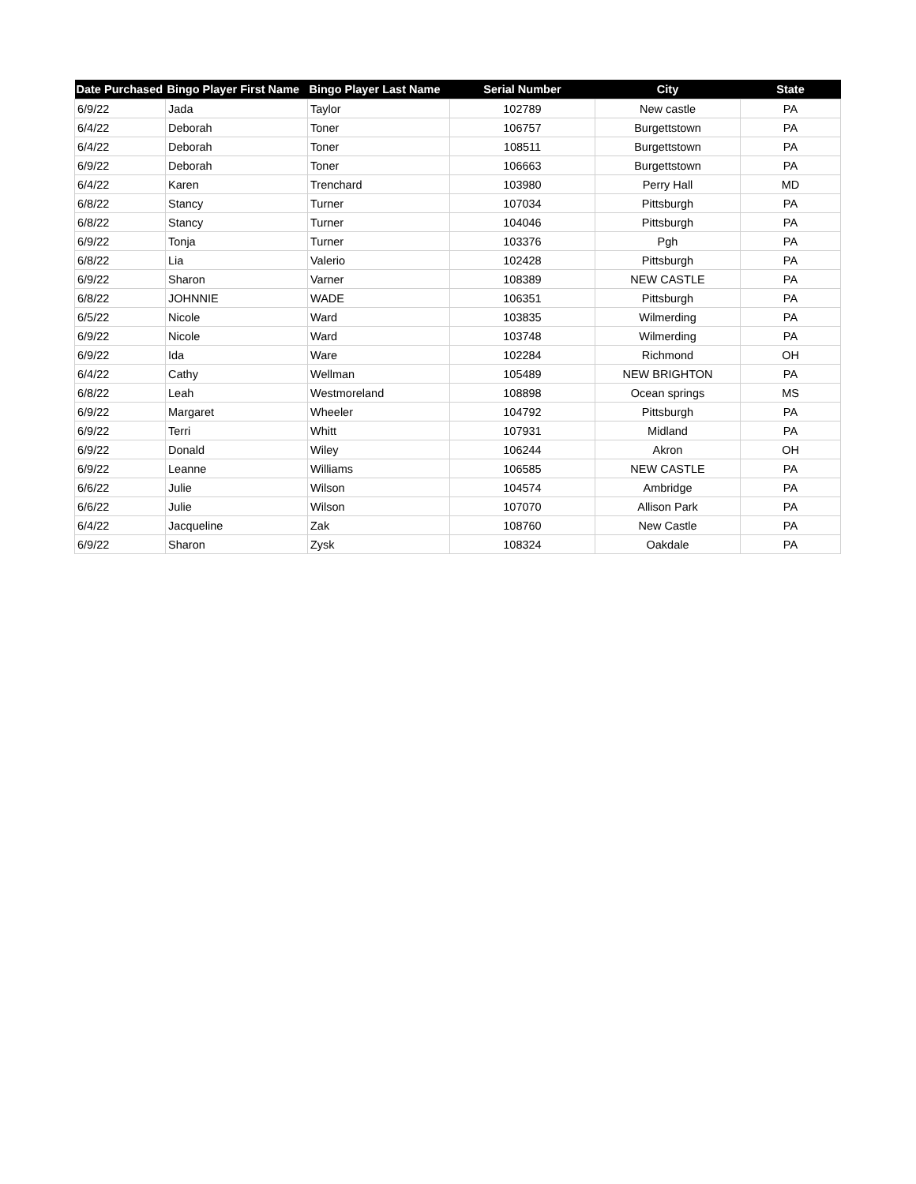| Date Purchased | Bingo Player First Name | Bingo Player Last Name | Serial Number | City | State |
| --- | --- | --- | --- | --- | --- |
| 6/9/22 | Jada | Taylor | 102789 | New castle | PA |
| 6/4/22 | Deborah | Toner | 106757 | Burgettstown | PA |
| 6/4/22 | Deborah | Toner | 108511 | Burgettstown | PA |
| 6/9/22 | Deborah | Toner | 106663 | Burgettstown | PA |
| 6/4/22 | Karen | Trenchard | 103980 | Perry Hall | MD |
| 6/8/22 | Stancy | Turner | 107034 | Pittsburgh | PA |
| 6/8/22 | Stancy | Turner | 104046 | Pittsburgh | PA |
| 6/9/22 | Tonja | Turner | 103376 | Pgh | PA |
| 6/8/22 | Lia | Valerio | 102428 | Pittsburgh | PA |
| 6/9/22 | Sharon | Varner | 108389 | NEW CASTLE | PA |
| 6/8/22 | JOHNNIE | WADE | 106351 | Pittsburgh | PA |
| 6/5/22 | Nicole | Ward | 103835 | Wilmerding | PA |
| 6/9/22 | Nicole | Ward | 103748 | Wilmerding | PA |
| 6/9/22 | Ida | Ware | 102284 | Richmond | OH |
| 6/4/22 | Cathy | Wellman | 105489 | NEW BRIGHTON | PA |
| 6/8/22 | Leah | Westmoreland | 108898 | Ocean springs | MS |
| 6/9/22 | Margaret | Wheeler | 104792 | Pittsburgh | PA |
| 6/9/22 | Terri | Whitt | 107931 | Midland | PA |
| 6/9/22 | Donald | Wiley | 106244 | Akron | OH |
| 6/9/22 | Leanne | Williams | 106585 | NEW CASTLE | PA |
| 6/6/22 | Julie | Wilson | 104574 | Ambridge | PA |
| 6/6/22 | Julie | Wilson | 107070 | Allison Park | PA |
| 6/4/22 | Jacqueline | Zak | 108760 | New Castle | PA |
| 6/9/22 | Sharon | Zysk | 108324 | Oakdale | PA |